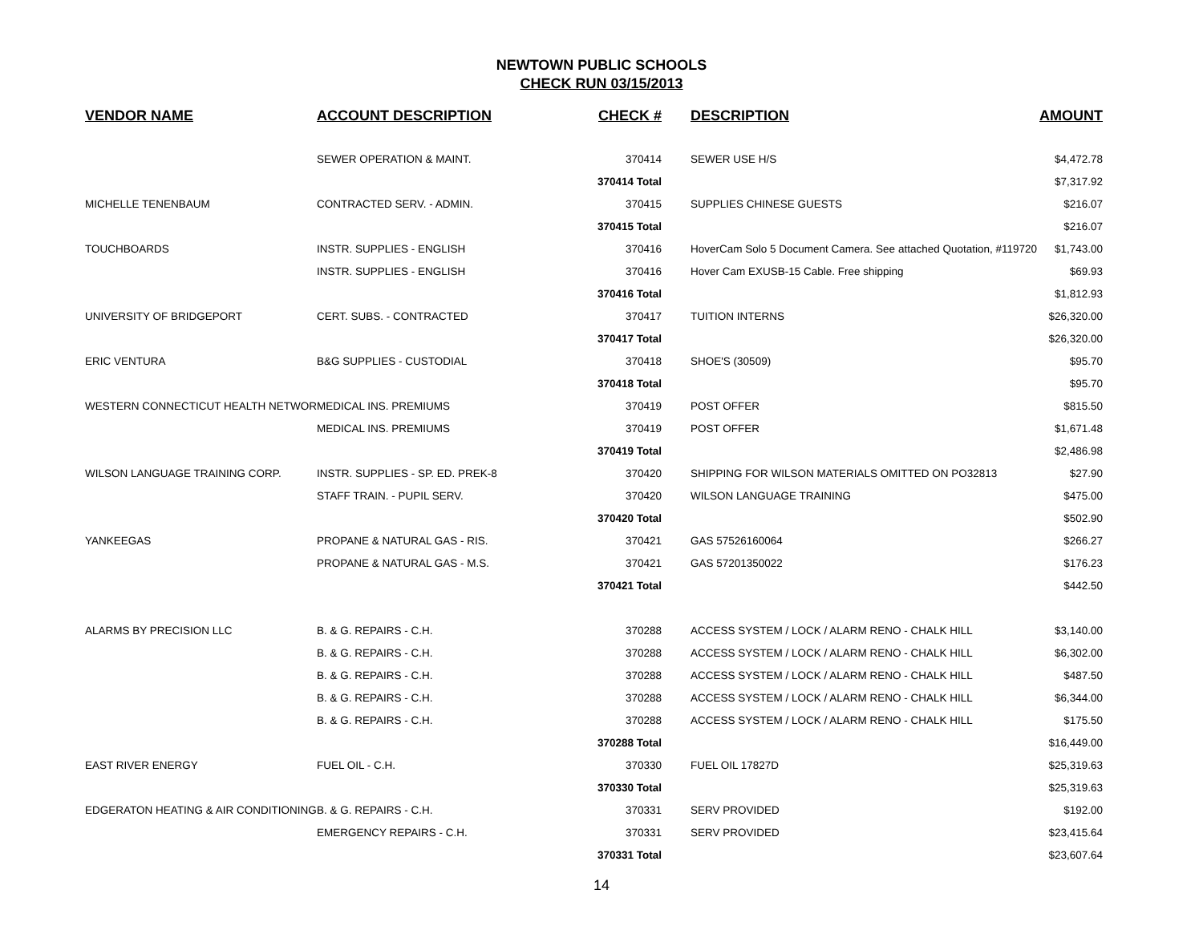NEWTOWN PUBLIC SCHOOLS
CHECK RUN 03/15/2013
| VENDOR NAME | ACCOUNT DESCRIPTION | CHECK # | | DESCRIPTION | AMOUNT |
| --- | --- | --- | --- | --- | --- |
| | SEWER OPERATION & MAINT. | 370414 | | SEWER USE H/S | $4,472.78 |
| | | 370414 Total | | | $7,317.92 |
| MICHELLE TENENBAUM | CONTRACTED SERV. - ADMIN. | 370415 | | SUPPLIES CHINESE GUESTS | $216.07 |
| | | 370415 Total | | | $216.07 |
| TOUCHBOARDS | INSTR. SUPPLIES - ENGLISH | 370416 | | HoverCam Solo 5 Document Camera. See attached Quotation, #119720 | $1,743.00 |
| | INSTR. SUPPLIES - ENGLISH | 370416 | | Hover Cam EXUSB-15 Cable. Free shipping | $69.93 |
| | | 370416 Total | | | $1,812.93 |
| UNIVERSITY OF BRIDGEPORT | CERT. SUBS. - CONTRACTED | 370417 | | TUITION INTERNS | $26,320.00 |
| | | 370417 Total | | | $26,320.00 |
| ERIC VENTURA | B&G SUPPLIES - CUSTODIAL | 370418 | | SHOE'S (30509) | $95.70 |
| | | 370418 Total | | | $95.70 |
| WESTERN CONNECTICUT HEALTH NETWOR | MEDICAL INS. PREMIUMS | 370419 | | POST OFFER | $815.50 |
| | MEDICAL INS. PREMIUMS | 370419 | | POST OFFER | $1,671.48 |
| | | 370419 Total | | | $2,486.98 |
| WILSON LANGUAGE TRAINING CORP. | INSTR. SUPPLIES - SP. ED. PREK-8 | 370420 | | SHIPPING FOR WILSON MATERIALS OMITTED ON PO32813 | $27.90 |
| | STAFF TRAIN. - PUPIL SERV. | 370420 | | WILSON LANGUAGE TRAINING | $475.00 |
| | | 370420 Total | | | $502.90 |
| YANKEEGAS | PROPANE & NATURAL GAS - RIS. | 370421 | | GAS 57526160064 | $266.27 |
| | PROPANE & NATURAL GAS - M.S. | 370421 | | GAS 57201350022 | $176.23 |
| | | 370421 Total | | | $442.50 |
| ALARMS BY PRECISION LLC | B. & G. REPAIRS - C.H. | 370288 | | ACCESS SYSTEM / LOCK / ALARM RENO - CHALK HILL | $3,140.00 |
| | B. & G. REPAIRS - C.H. | 370288 | | ACCESS SYSTEM / LOCK / ALARM RENO - CHALK HILL | $6,302.00 |
| | B. & G. REPAIRS - C.H. | 370288 | | ACCESS SYSTEM / LOCK / ALARM RENO - CHALK HILL | $487.50 |
| | B. & G. REPAIRS - C.H. | 370288 | | ACCESS SYSTEM / LOCK / ALARM RENO - CHALK HILL | $6,344.00 |
| | B. & G. REPAIRS - C.H. | 370288 | | ACCESS SYSTEM / LOCK / ALARM RENO - CHALK HILL | $175.50 |
| | | 370288 Total | | | $16,449.00 |
| EAST RIVER ENERGY | FUEL OIL - C.H. | 370330 | | FUEL OIL 17827D | $25,319.63 |
| | | 370330 Total | | | $25,319.63 |
| EDGERATON HEATING & AIR CONDITIONING | B. & G. REPAIRS - C.H. | 370331 | | SERV PROVIDED | $192.00 |
| | EMERGENCY REPAIRS - C.H. | 370331 | | SERV PROVIDED | $23,415.64 |
| | | 370331 Total | | | $23,607.64 |
14